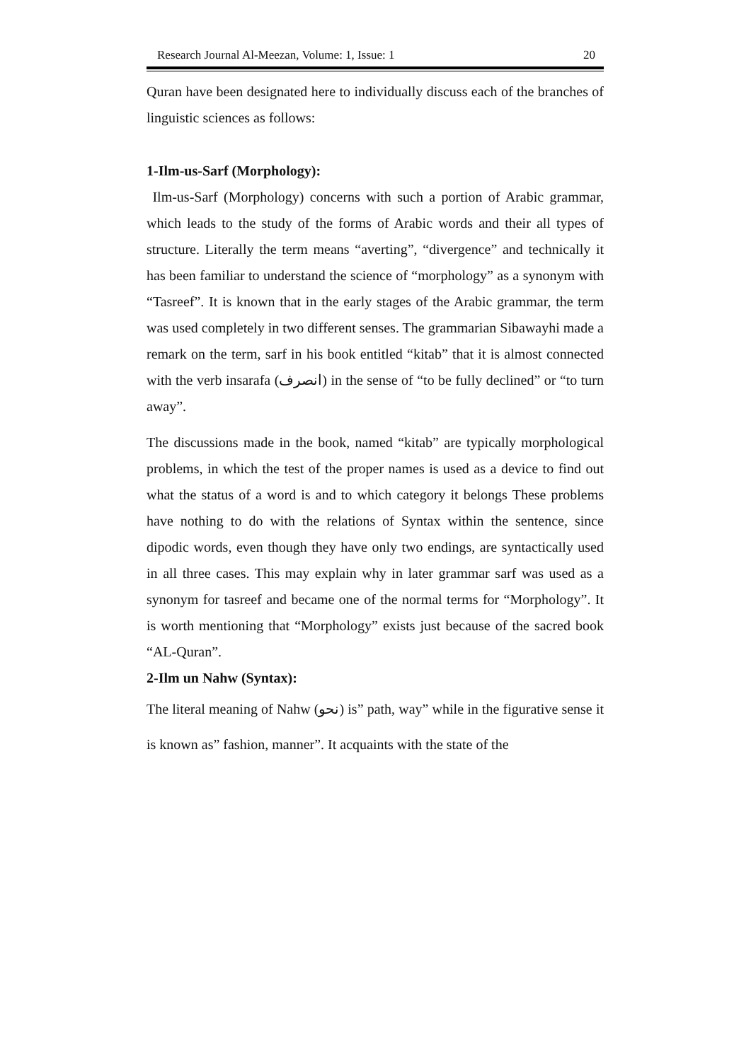Research Journal Al-Meezan, Volume: 1, Issue: 1 20
Quran have been designated here to individually discuss each of the branches of linguistic sciences as follows:
1-Ilm-us-Sarf (Morphology):
Ilm-us-Sarf (Morphology) concerns with such a portion of Arabic grammar, which leads to the study of the forms of Arabic words and their all types of structure. Literally the term means “averting”, “divergence” and technically it has been familiar to understand the science of “morphology” as a synonym with “Tasreef”. It is known that in the early stages of the Arabic grammar, the term was used completely in two different senses. The grammarian Sibawayhi made a remark on the term, sarf in his book entitled “kitab” that it is almost connected with the verb insarafa (انصرف) in the sense of “to be fully declined” or “to turn away”.
The discussions made in the book, named “kitab” are typically morphological problems, in which the test of the proper names is used as a device to find out what the status of a word is and to which category it belongs These problems have nothing to do with the relations of Syntax within the sentence, since dipodic words, even though they have only two endings, are syntactically used in all three cases. This may explain why in later grammar sarf was used as a synonym for tasreef and became one of the normal terms for “Morphology”. It is worth mentioning that “Morphology” exists just because of the sacred book “AL-Quran”.
2-Ilm un Nahw (Syntax):
The literal meaning of Nahw (نحو) is” path, way” while in the figurative sense it is known as” fashion, manner”. It acquaints with the state of the